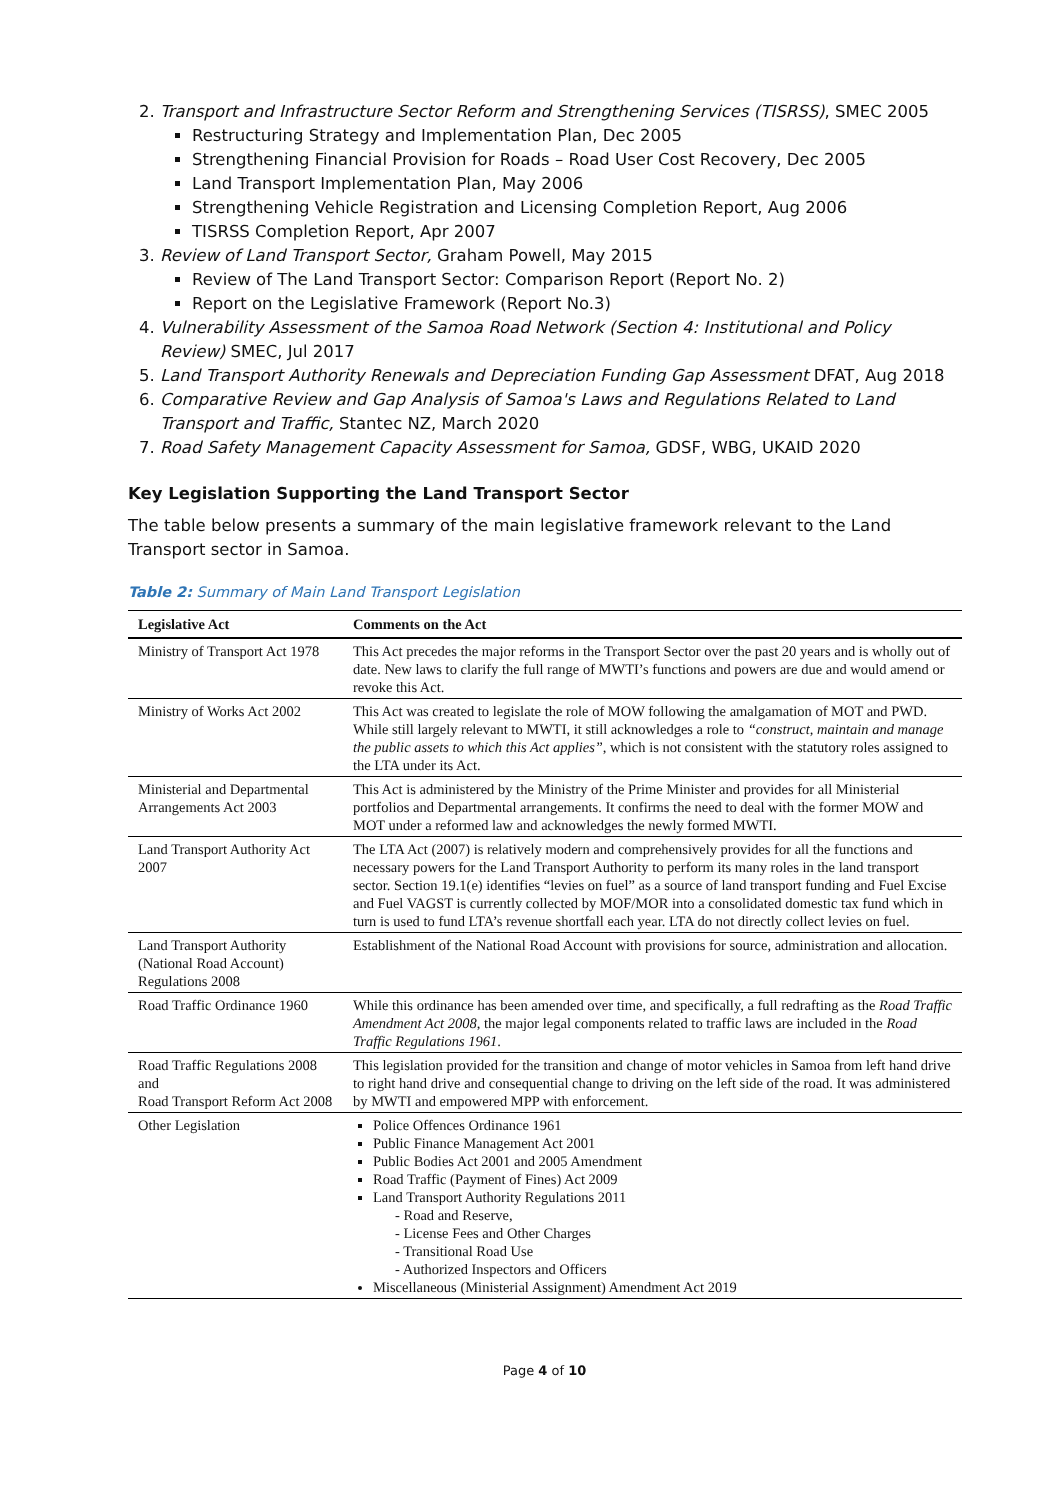2. Transport and Infrastructure Sector Reform and Strengthening Services (TISRSS), SMEC 2005
Restructuring Strategy and Implementation Plan, Dec 2005
Strengthening Financial Provision for Roads – Road User Cost Recovery, Dec 2005
Land Transport Implementation Plan, May 2006
Strengthening Vehicle Registration and Licensing Completion Report, Aug 2006
TISRSS Completion Report, Apr 2007
3. Review of Land Transport Sector, Graham Powell, May 2015
Review of The Land Transport Sector: Comparison Report (Report No. 2)
Report on the Legislative Framework (Report No.3)
4. Vulnerability Assessment of the Samoa Road Network (Section 4: Institutional and Policy Review) SMEC, Jul 2017
5. Land Transport Authority Renewals and Depreciation Funding Gap Assessment DFAT, Aug 2018
6. Comparative Review and Gap Analysis of Samoa's Laws and Regulations Related to Land Transport and Traffic, Stantec NZ, March 2020
7. Road Safety Management Capacity Assessment for Samoa, GDSF, WBG, UKAID 2020
Key Legislation Supporting the Land Transport Sector
The table below presents a summary of the main legislative framework relevant to the Land Transport sector in Samoa.
Table 2: Summary of Main Land Transport Legislation
| Legislative Act | Comments on the Act |
| --- | --- |
| Ministry of Transport Act 1978 | This Act precedes the major reforms in the Transport Sector over the past 20 years and is wholly out of date. New laws to clarify the full range of MWTI’s functions and powers are due and would amend or revoke this Act. |
| Ministry of Works Act 2002 | This Act was created to legislate the role of MOW following the amalgamation of MOT and PWD. While still largely relevant to MWTI, it still acknowledges a role to “construct, maintain and manage the public assets to which this Act applies” , which is not consistent with the statutory roles assigned to the LTA under its Act. |
| Ministerial and Departmental Arrangements Act 2003 | This Act is administered by the Ministry of the Prime Minister and provides for all Ministerial portfolios and Departmental arrangements. It confirms the need to deal with the former MOW and MOT under a reformed law and acknowledges the newly formed MWTI. |
| Land Transport Authority Act 2007 | The LTA Act (2007) is relatively modern and comprehensively provides for all the functions and necessary powers for the Land Transport Authority to perform its many roles in the land transport sector. Section 19.1(e) identifies “levies on fuel” as a source of land transport funding and Fuel Excise and Fuel VAGST is currently collected by MOF/MOR into a consolidated domestic tax fund which in turn is used to fund LTA’s revenue shortfall each year. LTA do not directly collect levies on fuel. |
| Land Transport Authority (National Road Account) Regulations 2008 | Establishment of the National Road Account with provisions for source, administration and allocation. |
| Road Traffic Ordinance 1960 | While this ordinance has been amended over time, and specifically, a full redrafting as the Road Traffic Amendment Act 2008 , the major legal components related to traffic laws are included in the Road Traffic Regulations 1961 . |
| Road Traffic Regulations 2008 and Road Transport Reform Act 2008 | This legislation provided for the transition and change of motor vehicles in Samoa from left hand drive to right hand drive and consequential change to driving on the left side of the road. It was administered by MWTI and empowered MPP with enforcement. |
| Other Legislation | Police Offences Ordinance 1961 Public Finance Management Act 2001 Public Bodies Act 2001 and 2005 Amendment Road Traffic (Payment of Fines) Act 2009 Land Transport Authority Regulations 2011 - Road and Reserve, - License Fees and Other Charges - Transitional Road Use - Authorized Inspectors and Officers Miscellaneous (Ministerial Assignment) Amendment Act 2019 |
Page 4 of 10